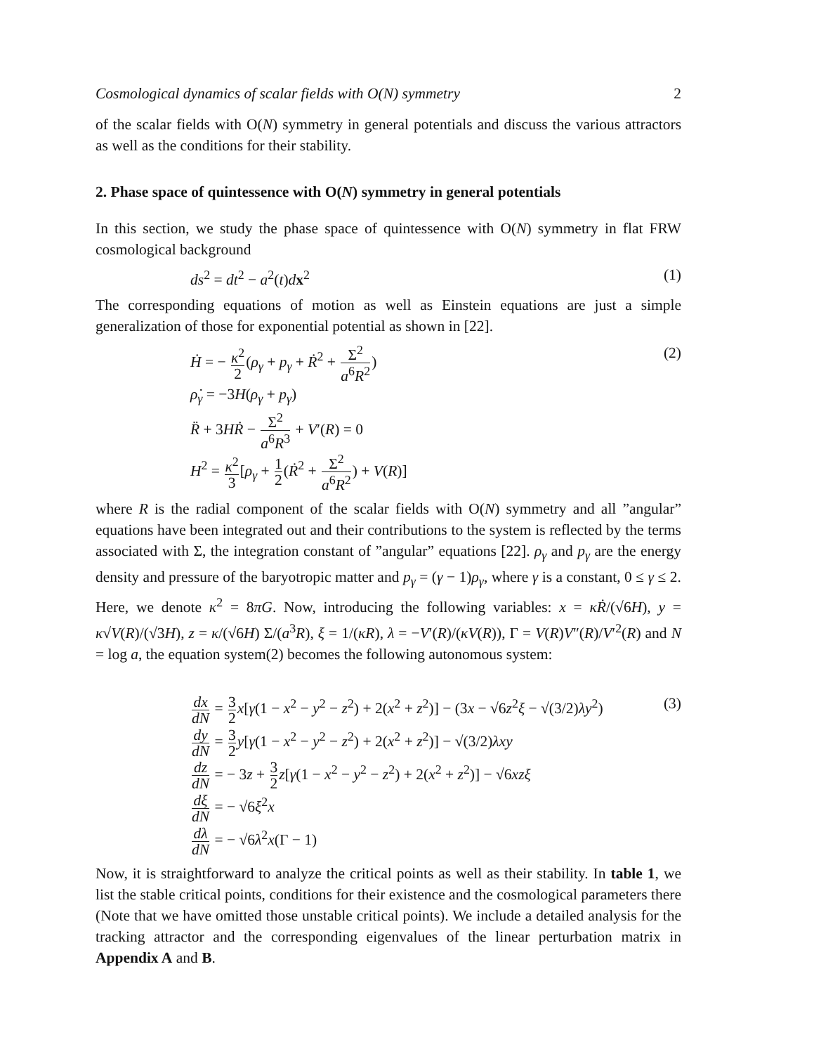Cosmological dynamics of scalar fields with O(N) symmetry 2
of the scalar fields with O(N) symmetry in general potentials and discuss the various attractors as well as the conditions for their stability.
2. Phase space of quintessence with O(N) symmetry in general potentials
In this section, we study the phase space of quintessence with O(N) symmetry in flat FRW cosmological background
ds<sup>2</sup> = dt<sup>2</sup> − a<sup>2</sup>(t)dx<sup>2</sup> (1)
The corresponding equations of motion as well as Einstein equations are just a simple generalization of those for exponential potential as shown in [22].
Ḣ = − κ<sup>2</sup> 2(ρ<sub>γ</sub> + p<sub>γ</sub> + Ṙ<sup>2</sup> + Σ<sup>2</sup> a<sup>6</sup>R<sup>2</sup>) (2)
ρ̇<sub>γ</sub> = −3H(ρ<sub>γ</sub> + p<sub>γ</sub>)
R̈ + 3HṘ − Σ<sup>2</sup> a<sup>6</sup>R<sup>3</sup> + V′(R) = 0
H<sup>2</sup> = κ<sup>2</sup> 3[ρ<sub>γ</sub> + 1 2(Ṙ<sup>2</sup> + Σ<sup>2</sup> a<sup>6</sup>R<sup>2</sup>) + V(R)]
where R is the radial component of the scalar fields with O(N) symmetry and all ”angular” equations have been integrated out and their contributions to the system is reflected by the terms associated with Σ, the integration constant of ”angular” equations [22]. ρ<sub>γ</sub> and p<sub>γ</sub> are the energy density and pressure of the baryotropic matter and p<sub>γ</sub> = (γ − 1)ρ<sub>γ</sub>, where γ is a constant, 0 ≤ γ ≤ 2. Here, we denote κ<sup>2</sup> = 8πG. Now, introducing the following variables: x = κṘ/(√6H), y = κ√V(R)/(√3H), z = κ/(√6H) Σ/(a<sup>3</sup>R), ξ = 1/(κR), λ = −V′(R)/(κV(R)), Γ = V(R)V″(R)/V′<sup>2</sup>(R) and N = log a, the equation system(2) becomes the following autonomous system:
dx dN = 3 2 x[γ(1 − x<sup>2</sup> − y<sup>2</sup> − z<sup>2</sup>) + 2(x<sup>2</sup> + z<sup>2</sup>)] − (3x − √6z<sup>2</sup>ξ − √(3/2)λy<sup>2</sup>) (3)
dy dN = 3 2 y[γ(1 − x<sup>2</sup> − y<sup>2</sup> − z<sup>2</sup>) + 2(x<sup>2</sup> + z<sup>2</sup>)] − √(3/2)λxy
dz dN = − 3z + 3 2 z[γ(1 − x<sup>2</sup> − y<sup>2</sup> − z<sup>2</sup>) + 2(x<sup>2</sup> + z<sup>2</sup>)] − √6xzξ
dξ dN = − √6ξ<sup>2</sup>x
dλ dN = − √6λ<sup>2</sup>x(Γ − 1)
Now, it is straightforward to analyze the critical points as well as their stability. In table 1, we list the stable critical points, conditions for their existence and the cosmological parameters there (Note that we have omitted those unstable critical points). We include a detailed analysis for the tracking attractor and the corresponding eigenvalues of the linear perturbation matrix in Appendix A and B.